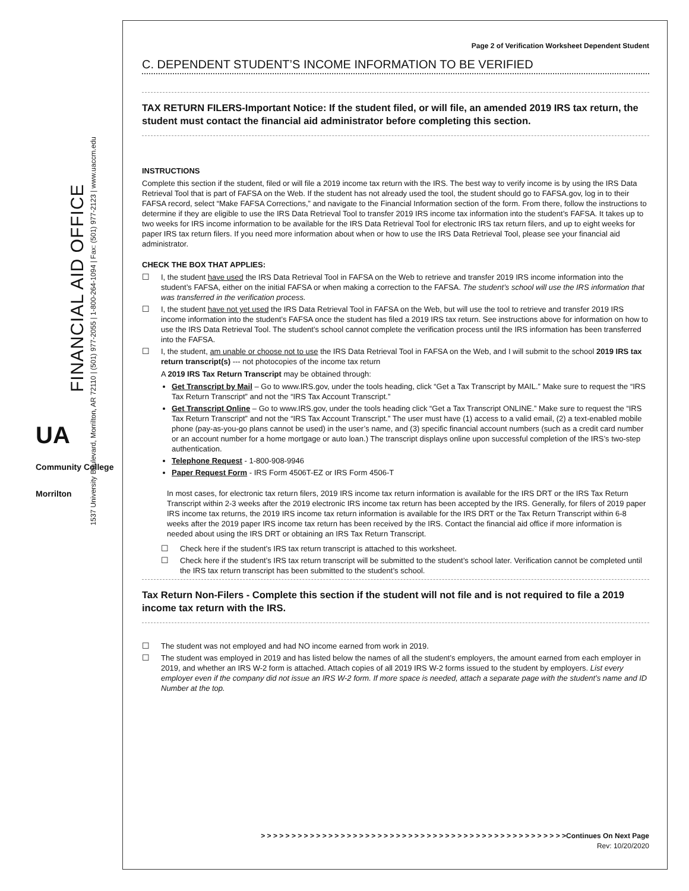FINANCIAL AID OFFICE
1537 University Boulevard, Morrilton, AR 72110 | (501) 977-2055 | 1-800-264-1094 | Fax: (501) 977-2123 | www.uaccm.edu
UA Community College Morrilton
Page 2 of Verification Worksheet Dependent Student
C. DEPENDENT STUDENT’S INCOME INFORMATION TO BE VERIFIED
TAX RETURN FILERS-Important Notice: If the student filed, or will file, an amended 2019 IRS tax return, the student must contact the financial aid administrator before completing this section.
INSTRUCTIONS
Complete this section if the student, filed or will file a 2019 income tax return with the IRS. The best way to verify income is by using the IRS Data Retrieval Tool that is part of FAFSA on the Web. If the student has not already used the tool, the student should go to FAFSA.gov, log in to their FAFSA record, select “Make FAFSA Corrections,” and navigate to the Financial Information section of the form. From there, follow the instructions to determine if they are eligible to use the IRS Data Retrieval Tool to transfer 2019 IRS income tax information into the student’s FAFSA. It takes up to two weeks for IRS income information to be available for the IRS Data Retrieval Tool for electronic IRS tax return filers, and up to eight weeks for paper IRS tax return filers. If you need more information about when or how to use the IRS Data Retrieval Tool, please see your financial aid administrator.
CHECK THE BOX THAT APPLIES:
☐ I, the student have used the IRS Data Retrieval Tool in FAFSA on the Web to retrieve and transfer 2019 IRS income information into the student’s FAFSA, either on the initial FAFSA or when making a correction to the FAFSA. The student’s school will use the IRS information that was transferred in the verification process.
☐ I, the student have not yet used the IRS Data Retrieval Tool in FAFSA on the Web, but will use the tool to retrieve and transfer 2019 IRS income information into the student’s FAFSA once the student has filed a 2019 IRS tax return. See instructions above for information on how to use the IRS Data Retrieval Tool. The student’s school cannot complete the verification process until the IRS information has been transferred into the FAFSA.
☐ I, the student, am unable or choose not to use the IRS Data Retrieval Tool in FAFSA on the Web, and I will submit to the school 2019 IRS tax return transcript(s) --- not photocopies of the income tax return
A 2019 IRS Tax Return Transcript may be obtained through:
Get Transcript by Mail – Go to www.IRS.gov, under the tools heading, click “Get a Tax Transcript by MAIL.” Make sure to request the “IRS Tax Return Transcript” and not the “IRS Tax Account Transcript.”
Get Transcript Online – Go to www.IRS.gov, under the tools heading click “Get a Tax Transcript ONLINE.” Make sure to request the “IRS Tax Return Transcript” and not the “IRS Tax Account Transcript.” The user must have (1) access to a valid email, (2) a text-enabled mobile phone (pay-as-you-go plans cannot be used) in the user’s name, and (3) specific financial account numbers (such as a credit card number or an account number for a home mortgage or auto loan.) The transcript displays online upon successful completion of the IRS’s two-step authentication.
Telephone Request - 1-800-908-9946
Paper Request Form - IRS Form 4506T-EZ or IRS Form 4506-T
In most cases, for electronic tax return filers, 2019 IRS income tax return information is available for the IRS DRT or the IRS Tax Return Transcript within 2-3 weeks after the 2019 electronic IRS income tax return has been accepted by the IRS. Generally, for filers of 2019 paper IRS income tax returns, the 2019 IRS income tax return information is available for the IRS DRT or the Tax Return Transcript within 6-8 weeks after the 2019 paper IRS income tax return has been received by the IRS. Contact the financial aid office if more information is needed about using the IRS DRT or obtaining an IRS Tax Return Transcript.
☐ Check here if the student’s IRS tax return transcript is attached to this worksheet.
☐ Check here if the student’s IRS tax return transcript will be submitted to the student’s school later. Verification cannot be completed until the IRS tax return transcript has been submitted to the student’s school.
Tax Return Non-Filers - Complete this section if the student will not file and is not required to file a 2019 income tax return with the IRS.
☐ The student was not employed and had NO income earned from work in 2019.
☐ The student was employed in 2019 and has listed below the names of all the student’s employers, the amount earned from each employer in 2019, and whether an IRS W-2 form is attached. Attach copies of all 2019 IRS W-2 forms issued to the student by employers. List every employer even if the company did not issue an IRS W-2 form. If more space is needed, attach a separate page with the student’s name and ID Number at the top.
> > > > > > > > > > > > > > > > > > > > > > > > > > > > > > > > > > > > > > > > > > > > > > > > > >Continues On Next Page
Rev: 10/20/2020